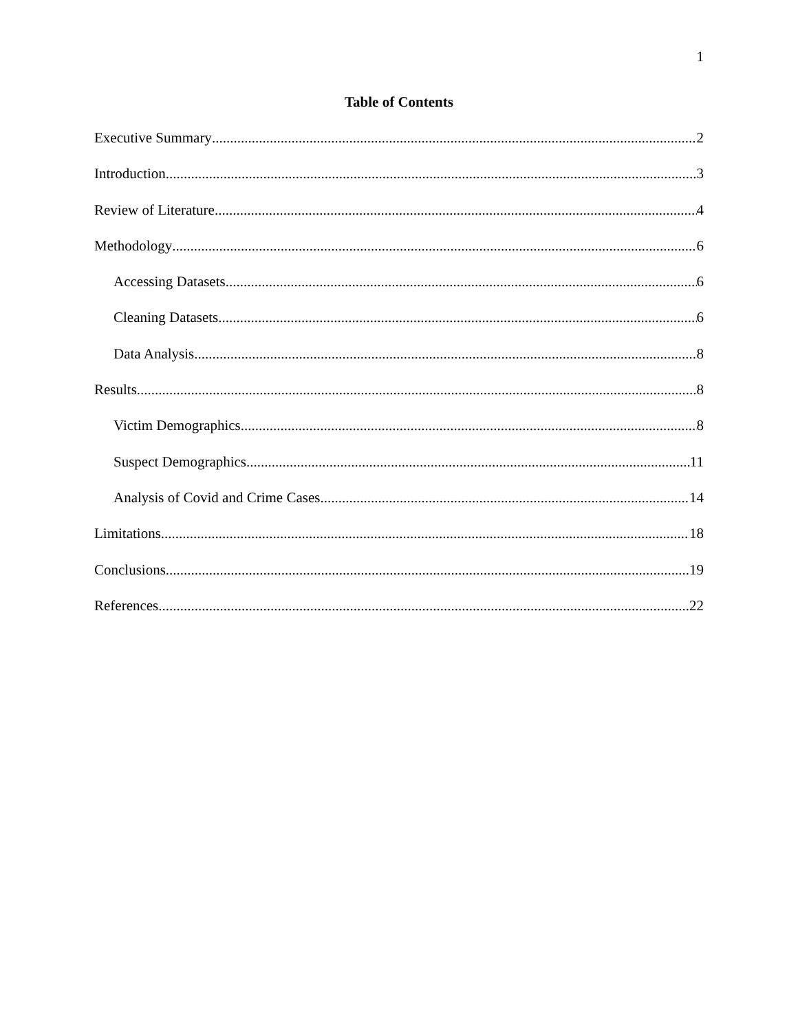1
Table of Contents
Executive Summary 2
Introduction 3
Review of Literature 4
Methodology 6
Accessing Datasets 6
Cleaning Datasets 6
Data Analysis 8
Results 8
Victim Demographics 8
Suspect Demographics 11
Analysis of Covid and Crime Cases 14
Limitations 18
Conclusions 19
References 22